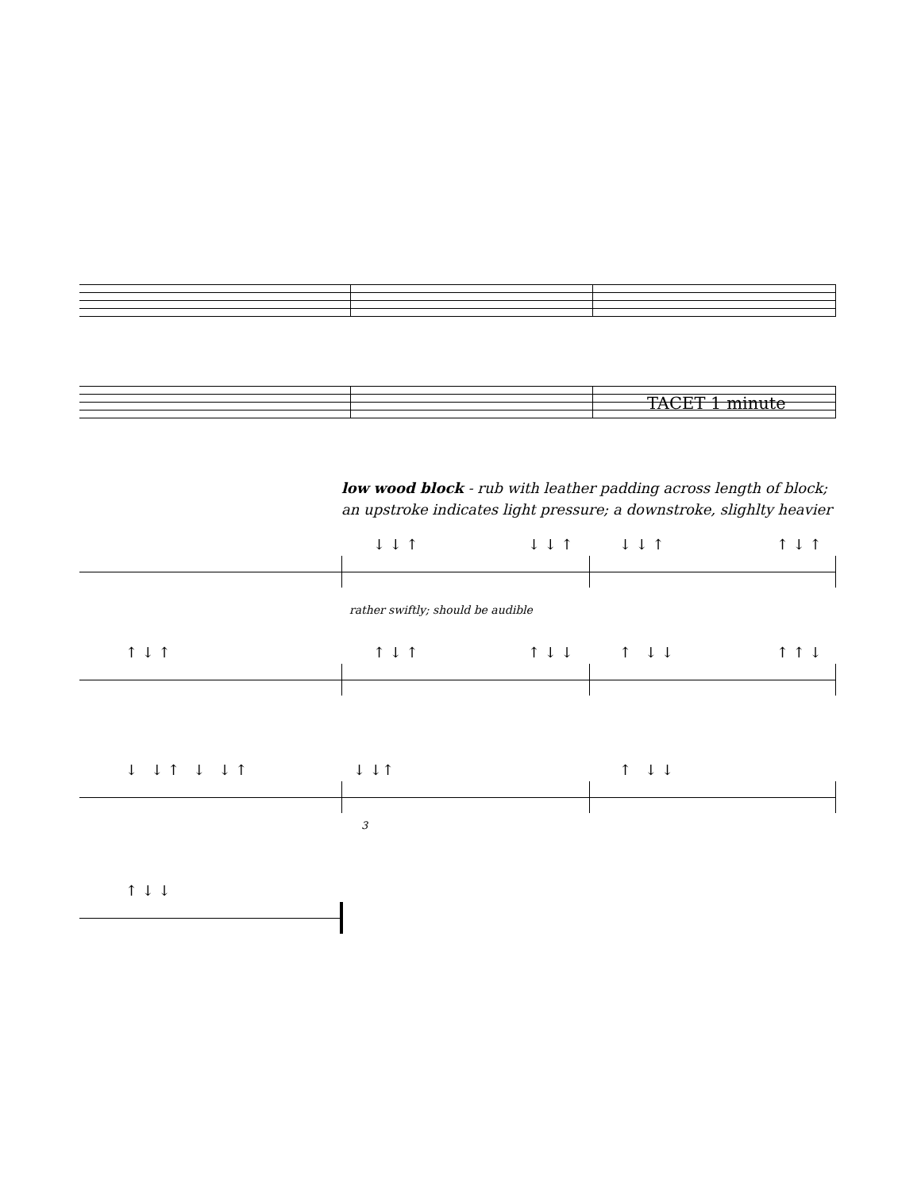TACET 1 minute
low wood block - rub with leather padding across length of block;
an upstroke indicates light pressure; a downstroke, slighlty heavier
↓ ↓ ↑ ↓ ↓ ↑ ↓ ↓ ↑ ↑ ↓ ↑
rather swiftly; should be audible
↑ ↓ ↑ ↑ ↓ ↑ ↑ ↓ ↓ ↑ ↓ ↓ ↑ ↑ ↓
↓ ↓ ↑ ↓ ↓ ↑ ↓ ↓↑ ↑ ↓ ↓
3
↑ ↓ ↓